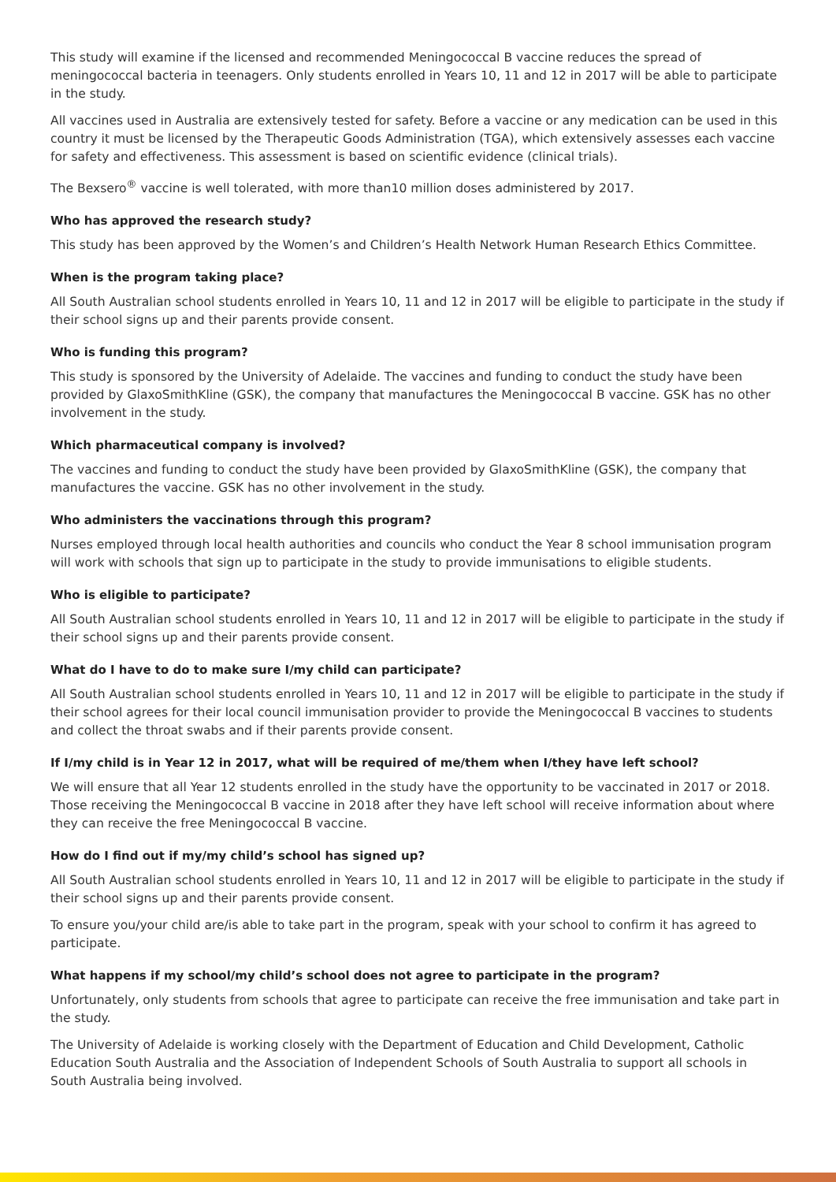This study will examine if the licensed and recommended Meningococcal B vaccine reduces the spread of meningococcal bacteria in teenagers. Only students enrolled in Years 10, 11 and 12 in 2017 will be able to participate in the study.
All vaccines used in Australia are extensively tested for safety. Before a vaccine or any medication can be used in this country it must be licensed by the Therapeutic Goods Administration (TGA), which extensively assesses each vaccine for safety and effectiveness. This assessment is based on scientific evidence (clinical trials).
The Bexsero<sup>®</sup> vaccine is well tolerated, with more than10 million doses administered by 2017.
Who has approved the research study?
This study has been approved by the Women’s and Children’s Health Network Human Research Ethics Committee.
When is the program taking place?
All South Australian school students enrolled in Years 10, 11 and 12 in 2017 will be eligible to participate in the study if their school signs up and their parents provide consent.
Who is funding this program?
This study is sponsored by the University of Adelaide. The vaccines and funding to conduct the study have been provided by GlaxoSmithKline (GSK), the company that manufactures the Meningococcal B vaccine. GSK has no other involvement in the study.
Which pharmaceutical company is involved?
The vaccines and funding to conduct the study have been provided by GlaxoSmithKline (GSK), the company that manufactures the vaccine. GSK has no other involvement in the study.
Who administers the vaccinations through this program?
Nurses employed through local health authorities and councils who conduct the Year 8 school immunisation program will work with schools that sign up to participate in the study to provide immunisations to eligible students.
Who is eligible to participate?
All South Australian school students enrolled in Years 10, 11 and 12 in 2017 will be eligible to participate in the study if their school signs up and their parents provide consent.
What do I have to do to make sure I/my child can participate?
All South Australian school students enrolled in Years 10, 11 and 12 in 2017 will be eligible to participate in the study if their school agrees for their local council immunisation provider to provide the Meningococcal B vaccines to students and collect the throat swabs and if their parents provide consent.
If I/my child is in Year 12 in 2017, what will be required of me/them when I/they have left school?
We will ensure that all Year 12 students enrolled in the study have the opportunity to be vaccinated in 2017 or 2018. Those receiving the Meningococcal B vaccine in 2018 after they have left school will receive information about where they can receive the free Meningococcal B vaccine.
How do I find out if my/my child’s school has signed up?
All South Australian school students enrolled in Years 10, 11 and 12 in 2017 will be eligible to participate in the study if their school signs up and their parents provide consent.
To ensure you/your child are/is able to take part in the program, speak with your school to confirm it has agreed to participate.
What happens if my school/my child’s school does not agree to participate in the program?
Unfortunately, only students from schools that agree to participate can receive the free immunisation and take part in the study.
The University of Adelaide is working closely with the Department of Education and Child Development, Catholic Education South Australia and the Association of Independent Schools of South Australia to support all schools in South Australia being involved.